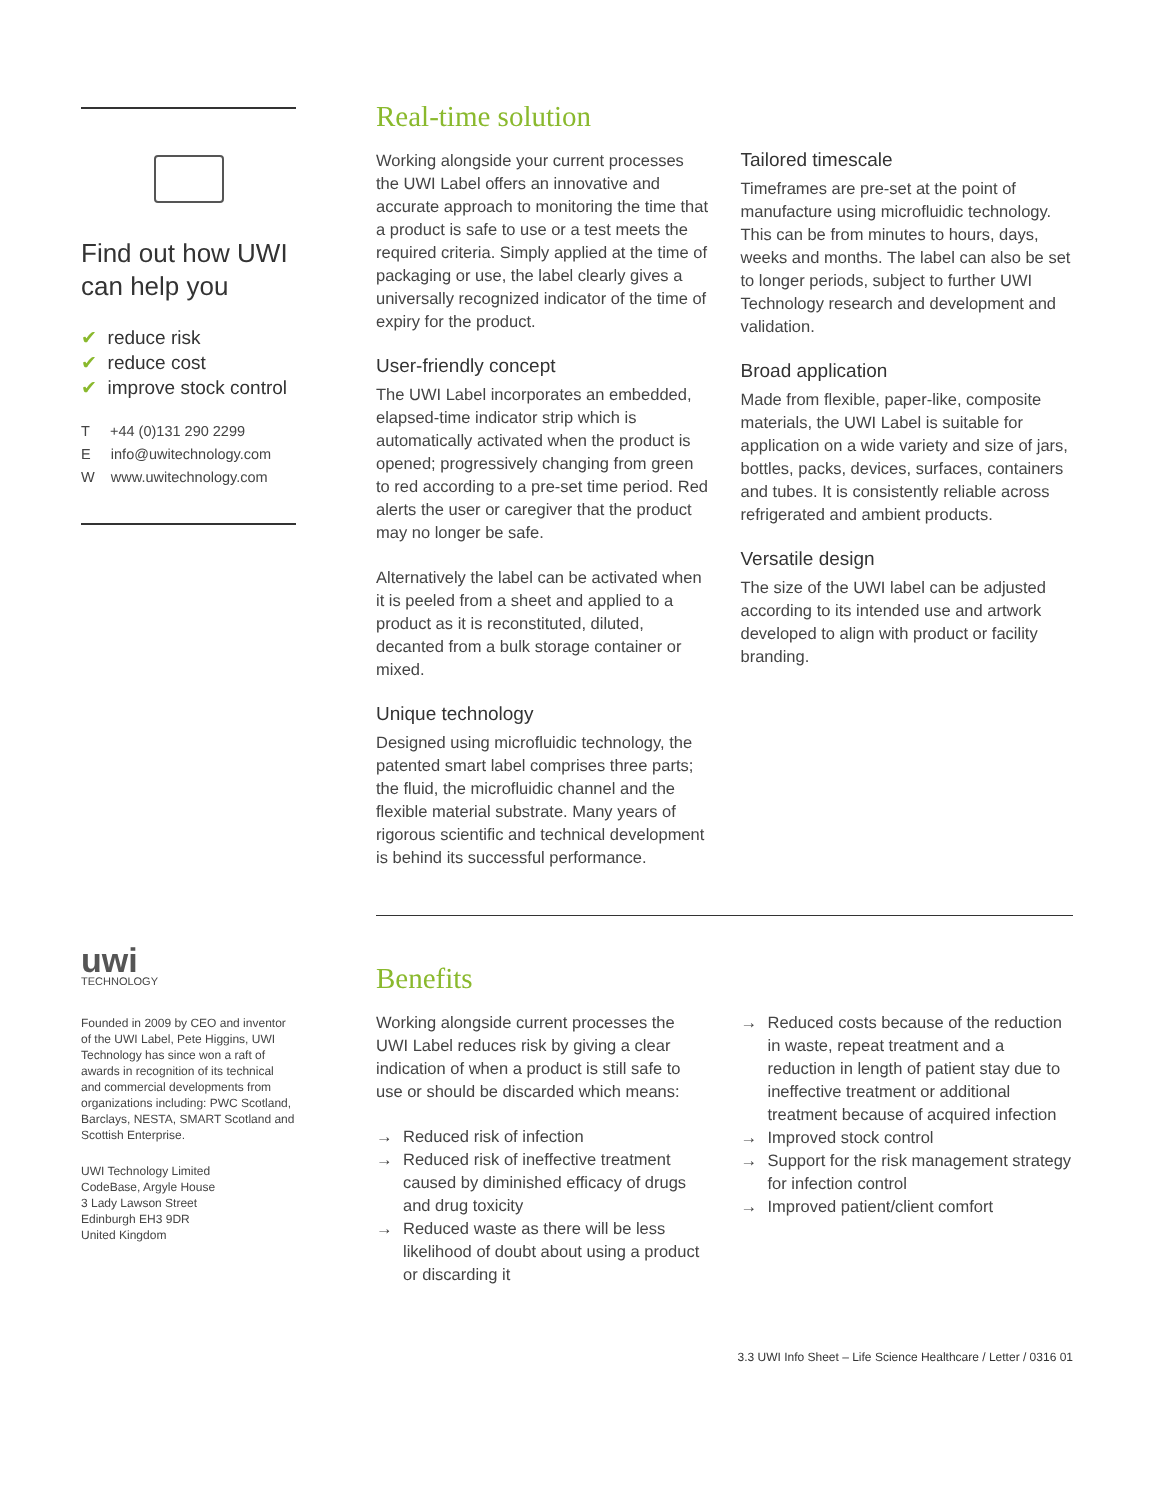Find out how UWI can help you
✔ reduce risk
✔ reduce cost
✔ improve stock control
T +44 (0)131 290 2299
E info@uwitechnology.com
W www.uwitechnology.com
uwi
TECHNOLOGY
Founded in 2009 by CEO and inventor of the UWI Label, Pete Higgins, UWI Technology has since won a raft of awards in recognition of its technical and commercial developments from organizations including: PWC Scotland, Barclays, NESTA, SMART Scotland and Scottish Enterprise.
UWI Technology Limited
CodeBase, Argyle House
3 Lady Lawson Street
Edinburgh EH3 9DR
United Kingdom
Real-time solution
Working alongside your current processes the UWI Label offers an innovative and accurate approach to monitoring the time that a product is safe to use or a test meets the required criteria. Simply applied at the time of packaging or use, the label clearly gives a universally recognized indicator of the time of expiry for the product.
User-friendly concept
The UWI Label incorporates an embedded, elapsed-time indicator strip which is automatically activated when the product is opened; progressively changing from green to red according to a pre-set time period. Red alerts the user or caregiver that the product may no longer be safe.
Alternatively the label can be activated when it is peeled from a sheet and applied to a product as it is reconstituted, diluted, decanted from a bulk storage container or mixed.
Unique technology
Designed using microfluidic technology, the patented smart label comprises three parts; the fluid, the microfluidic channel and the flexible material substrate. Many years of rigorous scientific and technical development is behind its successful performance.
Tailored timescale
Timeframes are pre-set at the point of manufacture using microfluidic technology. This can be from minutes to hours, days, weeks and months. The label can also be set to longer periods, subject to further UWI Technology research and development and validation.
Broad application
Made from flexible, paper-like, composite materials, the UWI Label is suitable for application on a wide variety and size of jars, bottles, packs, devices, surfaces, containers and tubes. It is consistently reliable across refrigerated and ambient products.
Versatile design
The size of the UWI label can be adjusted according to its intended use and artwork developed to align with product or facility branding.
Benefits
Working alongside current processes the UWI Label reduces risk by giving a clear indication of when a product is still safe to use or should be discarded which means:
→ Reduced risk of infection
→ Reduced risk of ineffective treatment caused by diminished efficacy of drugs and drug toxicity
→ Reduced waste as there will be less likelihood of doubt about using a product or discarding it
→ Reduced costs because of the reduction in waste, repeat treatment and a reduction in length of patient stay due to ineffective treatment or additional treatment because of acquired infection
→ Improved stock control
→ Support for the risk management strategy for infection control
→ Improved patient/client comfort
3.3 UWI Info Sheet – Life Science Healthcare / Letter / 0316 01